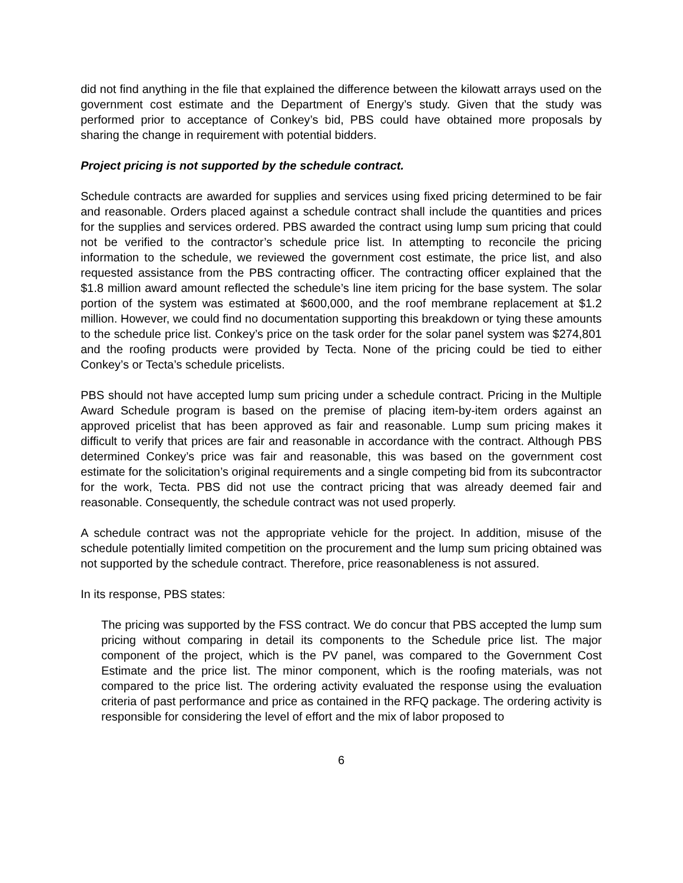did not find anything in the file that explained the difference between the kilowatt arrays used on the government cost estimate and the Department of Energy’s study. Given that the study was performed prior to acceptance of Conkey’s bid, PBS could have obtained more proposals by sharing the change in requirement with potential bidders.
Project pricing is not supported by the schedule contract.
Schedule contracts are awarded for supplies and services using fixed pricing determined to be fair and reasonable. Orders placed against a schedule contract shall include the quantities and prices for the supplies and services ordered. PBS awarded the contract using lump sum pricing that could not be verified to the contractor’s schedule price list. In attempting to reconcile the pricing information to the schedule, we reviewed the government cost estimate, the price list, and also requested assistance from the PBS contracting officer. The contracting officer explained that the $1.8 million award amount reflected the schedule’s line item pricing for the base system. The solar portion of the system was estimated at $600,000, and the roof membrane replacement at $1.2 million. However, we could find no documentation supporting this breakdown or tying these amounts to the schedule price list. Conkey’s price on the task order for the solar panel system was $274,801 and the roofing products were provided by Tecta. None of the pricing could be tied to either Conkey’s or Tecta’s schedule pricelists.
PBS should not have accepted lump sum pricing under a schedule contract. Pricing in the Multiple Award Schedule program is based on the premise of placing item-by-item orders against an approved pricelist that has been approved as fair and reasonable. Lump sum pricing makes it difficult to verify that prices are fair and reasonable in accordance with the contract. Although PBS determined Conkey’s price was fair and reasonable, this was based on the government cost estimate for the solicitation’s original requirements and a single competing bid from its subcontractor for the work, Tecta. PBS did not use the contract pricing that was already deemed fair and reasonable. Consequently, the schedule contract was not used properly.
A schedule contract was not the appropriate vehicle for the project. In addition, misuse of the schedule potentially limited competition on the procurement and the lump sum pricing obtained was not supported by the schedule contract. Therefore, price reasonableness is not assured.
In its response, PBS states:
The pricing was supported by the FSS contract. We do concur that PBS accepted the lump sum pricing without comparing in detail its components to the Schedule price list. The major component of the project, which is the PV panel, was compared to the Government Cost Estimate and the price list. The minor component, which is the roofing materials, was not compared to the price list. The ordering activity evaluated the response using the evaluation criteria of past performance and price as contained in the RFQ package. The ordering activity is responsible for considering the level of effort and the mix of labor proposed to
6